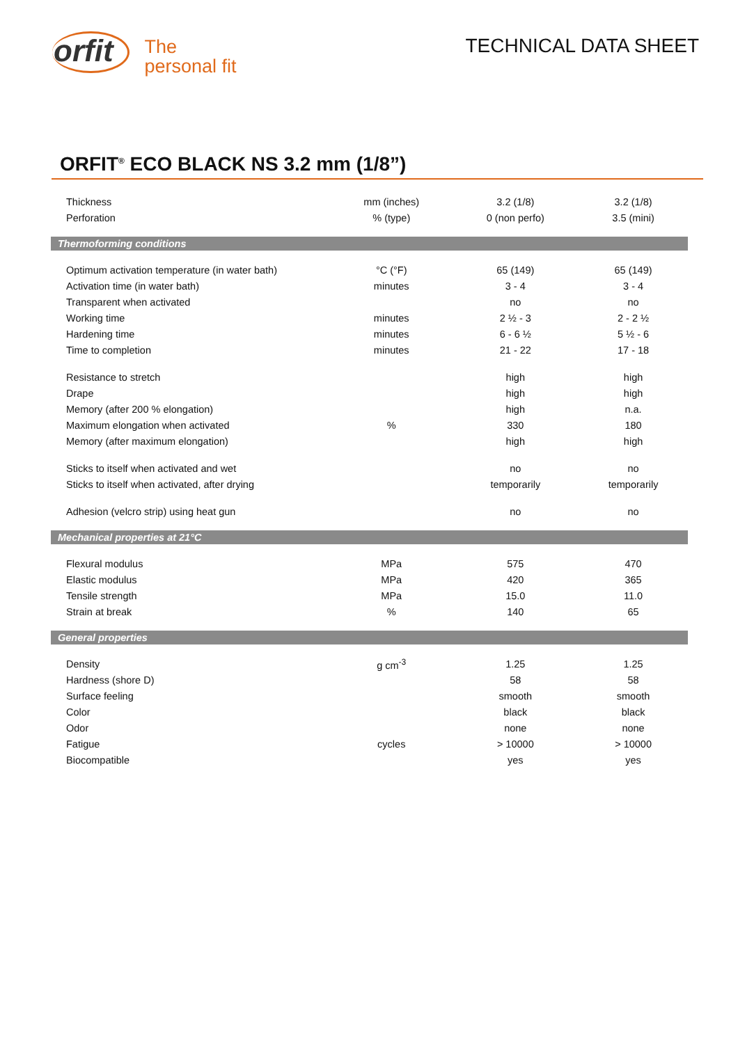orfit
The
personal fit
TECHNICAL DATA SHEET
ORFIT<sup>®</sup> ECO BLACK NS 3.2 mm (1/8”)
| Thickness | mm (inches) | 3.2 (1/8) | 3.2 (1/8) |
| Perforation | % (type) | 0 (non perfo) | 3.5 (mini) |
| Thermoforming conditions | | | |
| Optimum activation temperature (in water bath) | °C (°F) | 65 (149) | 65 (149) |
| Activation time (in water bath) | minutes | 3 - 4 | 3 - 4 |
| Transparent when activated | | no | no |
| Working time | minutes | 2 ½ - 3 | 2 - 2 ½ |
| Hardening time | minutes | 6 - 6 ½ | 5 ½ - 6 |
| Time to completion | minutes | 21 - 22 | 17 - 18 |
| Resistance to stretch | | high | high |
| Drape | | high | high |
| Memory (after 200 % elongation) | | high | n.a. |
| Maximum elongation when activated | % | 330 | 180 |
| Memory (after maximum elongation) | | high | high |
| Sticks to itself when activated and wet | | no | no |
| Sticks to itself when activated, after drying | | temporarily | temporarily |
| Adhesion (velcro strip) using heat gun | | no | no |
| Mechanical properties at 21°C | | | |
| Flexural modulus | MPa | 575 | 470 |
| Elastic modulus | MPa | 420 | 365 |
| Tensile strength | MPa | 15.0 | 11.0 |
| Strain at break | % | 140 | 65 |
| General properties | | | |
| Density | g cm<sup>-3</sup> | 1.25 | 1.25 |
| Hardness (shore D) | | 58 | 58 |
| Surface feeling | | smooth | smooth |
| Color | | black | black |
| Odor | | none | none |
| Fatigue | cycles | > 10000 | > 10000 |
| Biocompatible | | yes | yes |